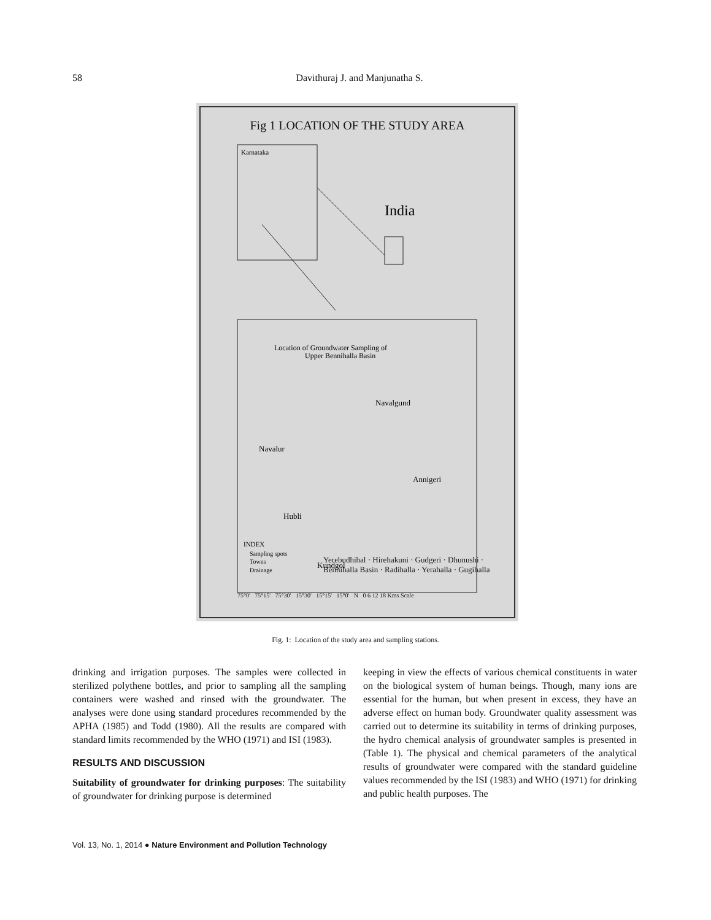58 Davithuraj J. and Manjunatha S.
Fig 1 LOCATION OF THE STUDY AREA
Karnataka
India
Location of Groundwater Sampling of
Upper Bennihalla Basin
Navalgund
Navalur
Annigeri
Hubli
Kundgol
INDEX
Sampling spots
Towns
Drainage
Yerebudhihal · Hirehakuni · Gudgeri · Dhunushi · Bennihalla Basin · Radihalla · Yerahalla · Gugihalla
75°0' 75°15' 75°30' 15°30' 15°15' 15°0' N 0 6 12 18 Kms Scale
Fig. 1: Location of the study area and sampling stations.
drinking and irrigation purposes. The samples were collected in sterilized polythene bottles, and prior to sampling all the sampling containers were washed and rinsed with the groundwater. The analyses were done using standard procedures recommended by the APHA (1985) and Todd (1980). All the results are compared with standard limits recommended by the WHO (1971) and ISI (1983).
RESULTS AND DISCUSSION
Suitability of groundwater for drinking purposes: The suitability of groundwater for drinking purpose is determined
keeping in view the effects of various chemical constituents in water on the biological system of human beings. Though, many ions are essential for the human, but when present in excess, they have an adverse effect on human body. Groundwater quality assessment was carried out to determine its suitability in terms of drinking purposes, the hydro chemical analysis of groundwater samples is presented in (Table 1). The physical and chemical parameters of the analytical results of groundwater were compared with the standard guideline values recommended by the ISI (1983) and WHO (1971) for drinking and public health purposes. The
Vol. 13, No. 1, 2014 ● Nature Environment and Pollution Technology